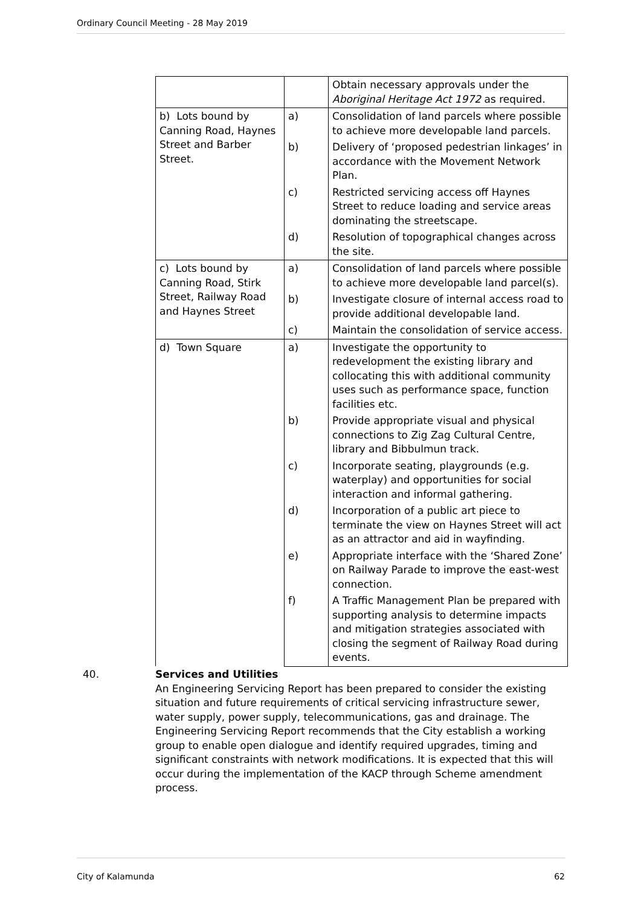Ordinary Council Meeting - 28 May 2019
| | | Obtain necessary approvals under the Aboriginal Heritage Act 1972 as required. |
| b) Lots bound by Canning Road, Haynes Street and Barber Street. | a) | Consolidation of land parcels where possible to achieve more developable land parcels. |
| | b) | Delivery of ‘proposed pedestrian linkages’ in accordance with the Movement Network Plan. |
| | c) | Restricted servicing access off Haynes Street to reduce loading and service areas dominating the streetscape. |
| | d) | Resolution of topographical changes across the site. |
| c) Lots bound by Canning Road, Stirk Street, Railway Road and Haynes Street | a) | Consolidation of land parcels where possible to achieve more developable land parcel(s). |
| | b) | Investigate closure of internal access road to provide additional developable land. |
| | c) | Maintain the consolidation of service access. |
| d) Town Square | a) | Investigate the opportunity to redevelopment the existing library and collocating this with additional community uses such as performance space, function facilities etc. |
| | b) | Provide appropriate visual and physical connections to Zig Zag Cultural Centre, library and Bibbulmun track. |
| | c) | Incorporate seating, playgrounds (e.g. waterplay) and opportunities for social interaction and informal gathering. |
| | d) | Incorporation of a public art piece to terminate the view on Haynes Street will act as an attractor and aid in wayfinding. |
| | e) | Appropriate interface with the ‘Shared Zone’ on Railway Parade to improve the east-west connection. |
| | f) | A Traffic Management Plan be prepared with supporting analysis to determine impacts and mitigation strategies associated with closing the segment of Railway Road during events. |
40.
Services and Utilities
An Engineering Servicing Report has been prepared to consider the existing situation and future requirements of critical servicing infrastructure sewer, water supply, power supply, telecommunications, gas and drainage. The Engineering Servicing Report recommends that the City establish a working group to enable open dialogue and identify required upgrades, timing and significant constraints with network modifications. It is expected that this will occur during the implementation of the KACP through Scheme amendment process.
City of Kalamunda 62